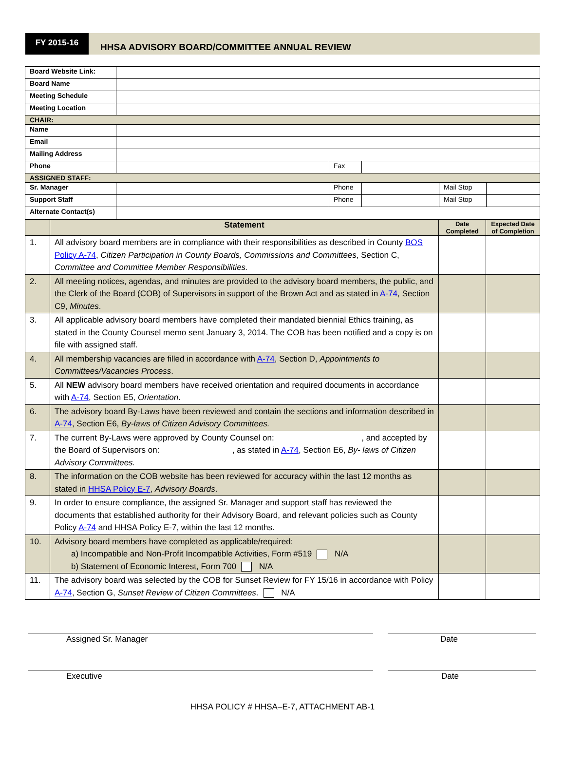FY 2015-16
HHSA ADVISORY BOARD/COMMITTEE ANNUAL REVIEW
| Board Website Link: | | | | | |
| Board Name | | | | | |
| Meeting Schedule | | | | | |
| Meeting Location | | | | | |
| CHAIR: | | | | | |
| Name | | | | | |
| Email | | | | | |
| Mailing Address | | | | | |
| Phone | | Fax | | | |
| ASSIGNED STAFF: | | | | | |
| Sr. Manager | | Phone | | Mail Stop | |
| Support Staff | | Phone | | Mail Stop | |
| Alternate Contact(s) | | | | | |
| | Statement | Date Completed | Expected Date of Completion |
| --- | --- | --- | --- |
| 1. | All advisory board members are in compliance with their responsibilities as described in County BOS Policy A-74 , Citizen Participation in County Boards, Commissions and Committees , Section C, Committee and Committee Member Responsibilities. | | |
| 2. | All meeting notices, agendas, and minutes are provided to the advisory board members, the public, and the Clerk of the Board (COB) of Supervisors in support of the Brown Act and as stated in A-74 , Section C9, Minutes . | | |
| 3. | All applicable advisory board members have completed their mandated biennial Ethics training, as stated in the County Counsel memo sent January 3, 2014. The COB has been notified and a copy is on file with assigned staff. | | |
| 4. | All membership vacancies are filled in accordance with A-74 , Section D, Appointments to Committees/Vacancies Process . | | |
| 5. | All NEW advisory board members have received orientation and required documents in accordance with A-74 , Section E5, Orientation . | | |
| 6. | The advisory board By-Laws have been reviewed and contain the sections and information described in A-74 , Section E6, By-laws of Citizen Advisory Committees. | | |
| 7. | The current By-Laws were approved by County Counsel on: , and accepted by the Board of Supervisors on: , as stated in A-74 , Section E6, By- laws of Citizen Advisory Committees. | | |
| 8. | The information on the COB website has been reviewed for accuracy within the last 12 months as stated in HHSA Policy E-7 , Advisory Boards . | | |
| 9. | In order to ensure compliance, the assigned Sr. Manager and support staff has reviewed the documents that established authority for their Advisory Board, and relevant policies such as County Policy A-74 and HHSA Policy E-7, within the last 12 months. | | |
| 10. | Advisory board members have completed as applicable/required: a) Incompatible and Non-Profit Incompatible Activities, Form #519 N/A b) Statement of Economic Interest, Form 700 N/A | | |
| 11. | The advisory board was selected by the COB for Sunset Review for FY 15/16 in accordance with Policy A-74 , Section G, Sunset Review of Citizen Committees . N/A | | |
Assigned Sr. Manager Date
Executive Date
HHSA POLICY # HHSA–E-7, ATTACHMENT AB-1